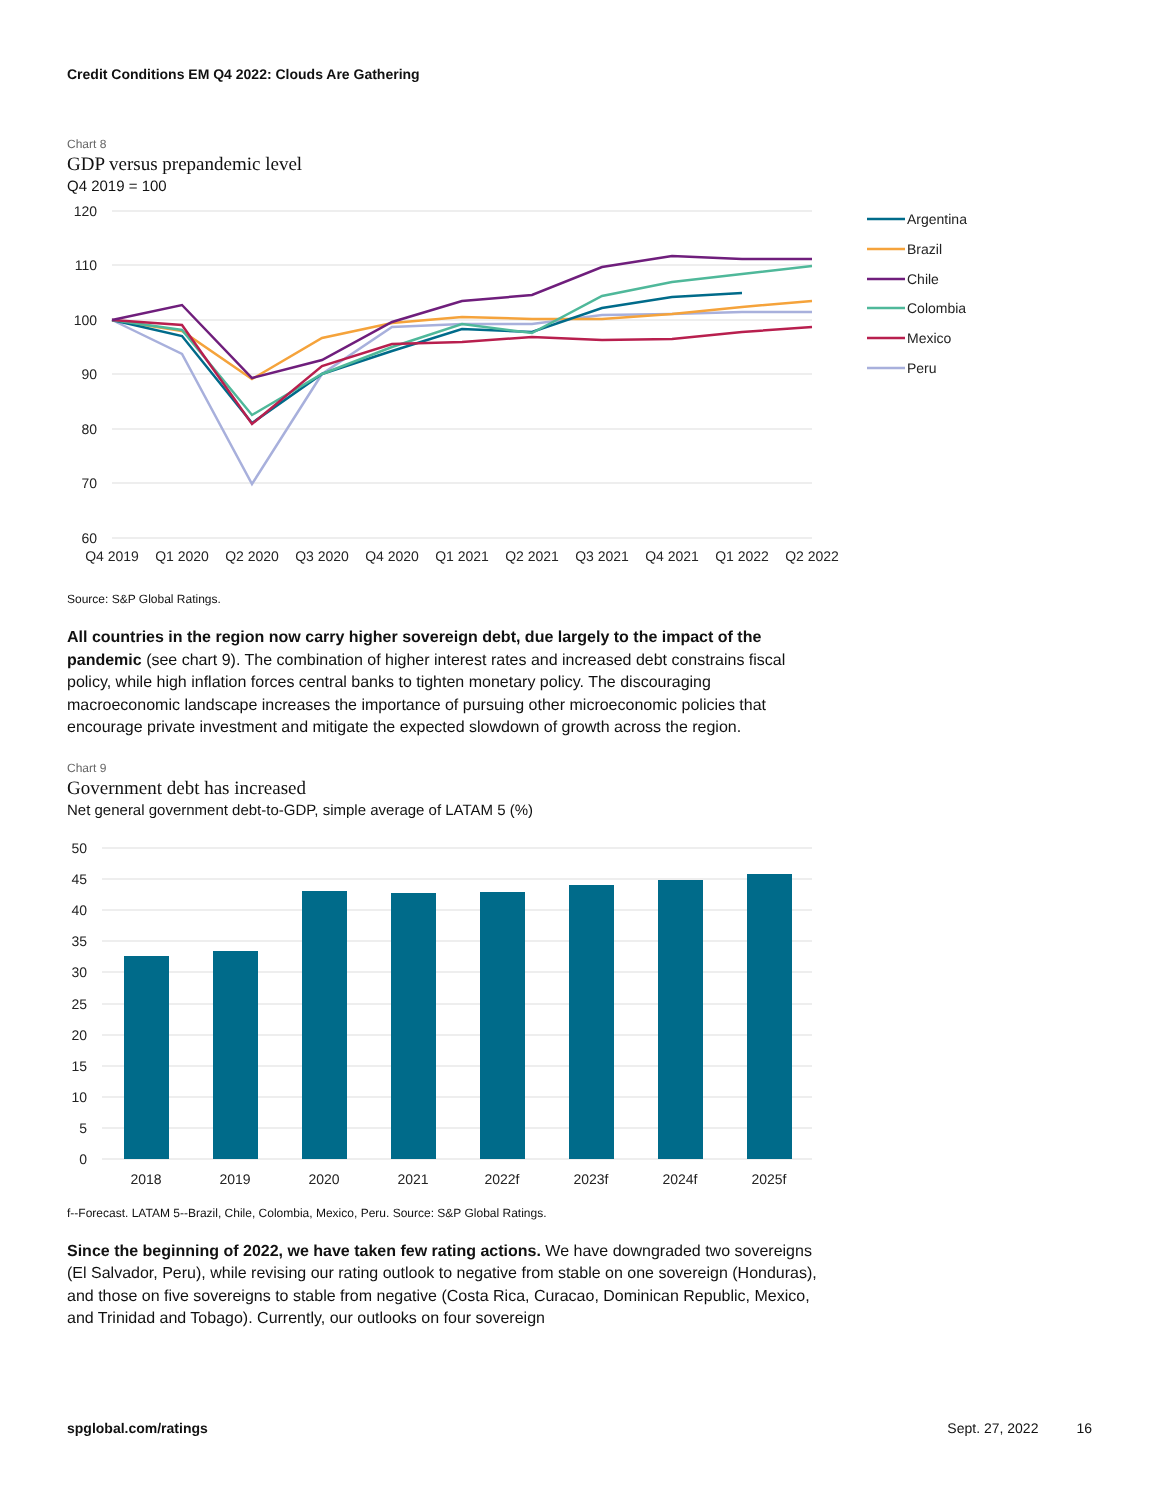Credit Conditions EM Q4 2022: Clouds Are Gathering
Chart 8
GDP versus prepandemic level
Q4 2019 = 100
120
110
100
90
80
70
60
Q4 2019
Q1 2020
Q2 2020
Q3 2020
Q4 2020
Q1 2021
Q2 2021
Q3 2021
Q4 2021
Q1 2022
Q2 2022
Argentina
Brazil
Chile
Colombia
Mexico
Peru
Source: S&P Global Ratings.
All countries in the region now carry higher sovereign debt, due largely to the impact of the pandemic (see chart 9). The combination of higher interest rates and increased debt constrains fiscal policy, while high inflation forces central banks to tighten monetary policy. The discouraging macroeconomic landscape increases the importance of pursuing other microeconomic policies that encourage private investment and mitigate the expected slowdown of growth across the region.
Chart 9
Government debt has increased
Net general government debt-to-GDP, simple average of LATAM 5 (%)
50
45
40
35
30
25
20
15
10
5
0
2018
2019
2020
2021
2022f
2023f
2024f
2025f
f--Forecast. LATAM 5--Brazil, Chile, Colombia, Mexico, Peru. Source: S&P Global Ratings.
Since the beginning of 2022, we have taken few rating actions. We have downgraded two sovereigns (El Salvador, Peru), while revising our rating outlook to negative from stable on one sovereign (Honduras), and those on five sovereigns to stable from negative (Costa Rica, Curacao, Dominican Republic, Mexico, and Trinidad and Tobago). Currently, our outlooks on four sovereign
spglobal.com/ratings Sept. 27, 2022 16